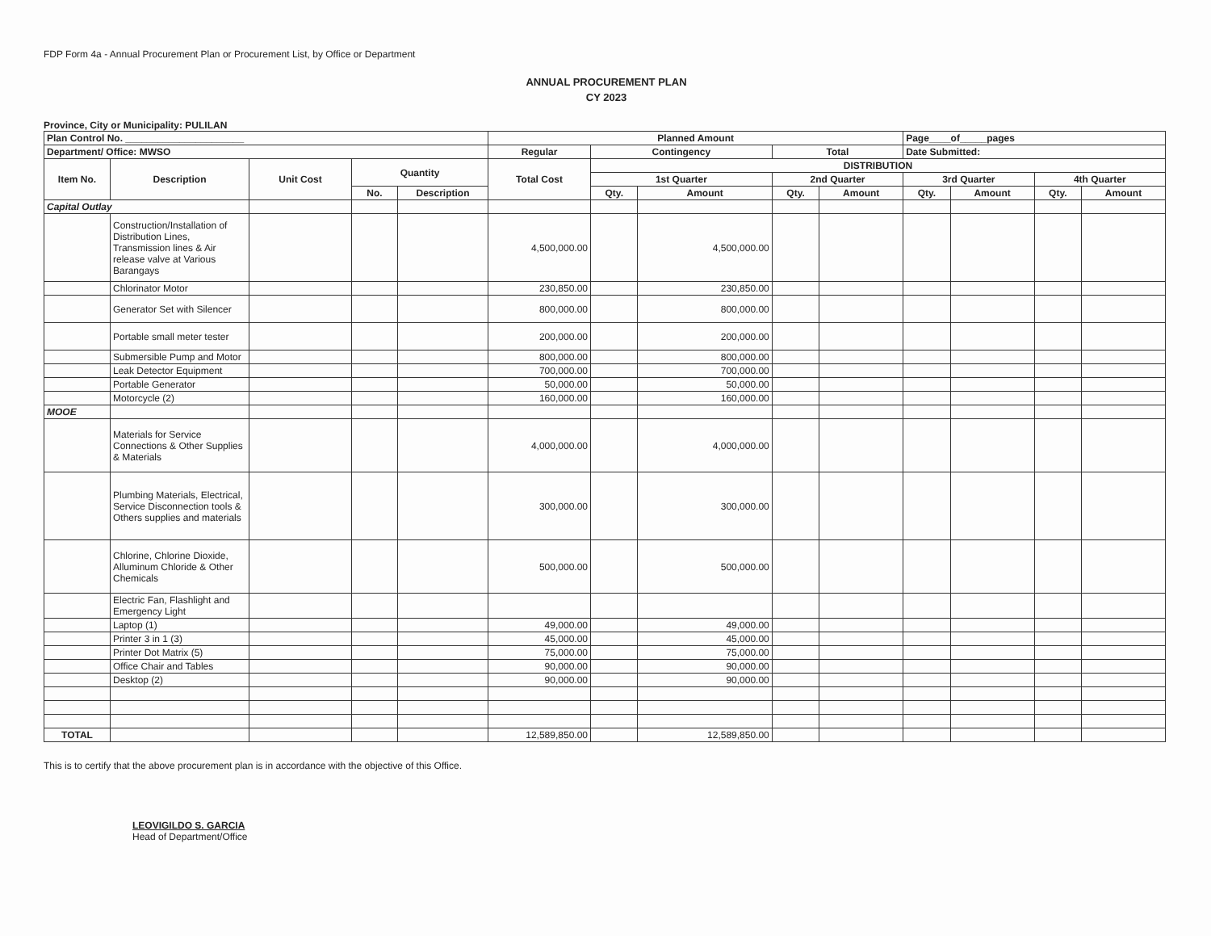FDP Form 4a - Annual Procurement Plan or Procurement List, by Office or Department
ANNUAL PROCUREMENT PLAN
CY 2023
Province, City or Municipality: PULILAN
| Plan Control No. ______________________ | | | | | Planned Amount | | | | | Page____of_____pages | | | |
| --- | --- | --- | --- | --- | --- | --- | --- | --- | --- | --- | --- | --- | --- |
| Department/ Office: MWSO | | | | | Regular | Contingency | | Total | | Date Submitted: | | | |
| Item No. | Description | Unit Cost | Quantity | | Total Cost | DISTRIBUTION | | | | | | | |
| | | | | | | 1st Quarter | | 2nd Quarter | | 3rd Quarter | | 4th Quarter | |
| | | | No. | Description | | Qty. | Amount | Qty. | Amount | Qty. | Amount | Qty. | Amount |
| Capital Outlay | | | | | | | | | | | | | |
| | Construction/Installation of Distribution Lines, Transmission lines & Air release valve at Various Barangays | | | | 4,500,000.00 | | 4,500,000.00 | | | | | | |
| | Chlorinator Motor | | | | 230,850.00 | | 230,850.00 | | | | | | |
| | Generator Set with Silencer | | | | 800,000.00 | | 800,000.00 | | | | | | |
| | Portable small meter tester | | | | 200,000.00 | | 200,000.00 | | | | | | |
| | Submersible Pump and Motor | | | | 800,000.00 | | 800,000.00 | | | | | | |
| | Leak Detector Equipment | | | | 700,000.00 | | 700,000.00 | | | | | | |
| | Portable Generator | | | | 50,000.00 | | 50,000.00 | | | | | | |
| | Motorcycle (2) | | | | 160,000.00 | | 160,000.00 | | | | | | |
| MOOE | | | | | | | | | | | | | |
| | Materials for Service Connections & Other Supplies & Materials | | | | 4,000,000.00 | | 4,000,000.00 | | | | | | |
| | Plumbing Materials, Electrical, Service Disconnection tools & Others supplies and materials | | | | 300,000.00 | | 300,000.00 | | | | | | |
| | Chlorine, Chlorine Dioxide, Alluminum Chloride & Other Chemicals | | | | 500,000.00 | | 500,000.00 | | | | | | |
| | Electric Fan, Flashlight and Emergency Light | | | | | | | | | | | | |
| | Laptop (1) | | | | 49,000.00 | | 49,000.00 | | | | | | |
| | Printer 3 in 1 (3) | | | | 45,000.00 | | 45,000.00 | | | | | | |
| | Printer Dot Matrix (5) | | | | 75,000.00 | | 75,000.00 | | | | | | |
| | Office Chair and Tables | | | | 90,000.00 | | 90,000.00 | | | | | | |
| | Desktop (2) | | | | 90,000.00 | | 90,000.00 | | | | | | |
| TOTAL | | | | | 12,589,850.00 | | 12,589,850.00 | | | | | | |
This is to certify that the above procurement plan is in accordance with the objective of this Office.
LEOVIGILDO S. GARCIA
Head of Department/Office